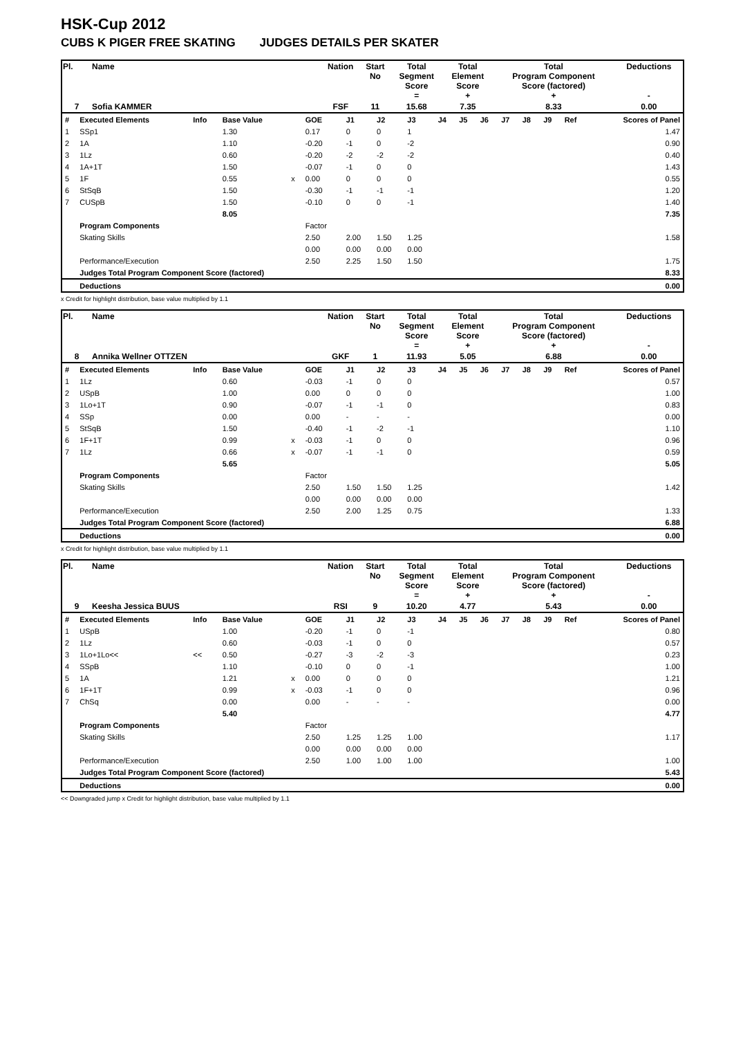HSK-Cup 2012
CUBS K PIGER FREE SKATING JUDGES DETAILS PER SKATER
| Pl. | Name | Nation | Start No | Total Segment Score = | Total Element Score + | Total Program Component Score (factored) + | Deductions - |
| 7 | Sofia KAMMER | FSF | 11 | 15.68 | 7.35 | 8.33 | 0.00 |
| # | Executed Elements | Info | Base Value | | GOE | J1 | J2 | J3 | J4 | J5 | J6 | J7 | J8 | J9 | Ref | Scores of Panel |
| 1 | SSp1 | | 1.30 | | 0.17 | 0 | 0 | 1 | | | | | | | | 1.47 |
| 2 | 1A | | 1.10 | | -0.20 | -1 | 0 | -2 | | | | | | | | 0.90 |
| 3 | 1Lz | | 0.60 | | -0.20 | -2 | -2 | -2 | | | | | | | | 0.40 |
| 4 | 1A+1T | | 1.50 | | -0.07 | -1 | 0 | 0 | | | | | | | | 1.43 |
| 5 | 1F | | 0.55 | x | 0.00 | 0 | 0 | 0 | | | | | | | | 0.55 |
| 6 | StSqB | | 1.50 | | -0.30 | -1 | -1 | -1 | | | | | | | | 1.20 |
| 7 | CUSpB | | 1.50 | | -0.10 | 0 | 0 | -1 | | | | | | | | 1.40 |
| | | | 8.05 | | | | | | | | | | | | | 7.35 |
| | Program Components | | | | Factor | | | | | | | | | | | |
| | Skating Skills | | | | 2.50 | 2.00 | 1.50 | 1.25 | | | | | | | | 1.58 |
| | | | | | 0.00 | 0.00 | 0.00 | 0.00 | | | | | | | | |
| | Performance/Execution | | | | 2.50 | 2.25 | 1.50 | 1.50 | | | | | | | | 1.75 |
| | Judges Total Program Component Score (factored) | | | | | | | | | | | | | | | 8.33 |
| | Deductions | | | | | | | | | | | | | | | 0.00 |
x Credit for highlight distribution, base value multiplied by 1.1
| Pl. | Name | Nation | Start No | Total Segment Score = | Total Element Score + | Total Program Component Score (factored) + | Deductions - |
| 8 | Annika Wellner OTTZEN | GKF | 1 | 11.93 | 5.05 | 6.88 | 0.00 |
| # | Executed Elements | Info | Base Value | | GOE | J1 | J2 | J3 | J4 | J5 | J6 | J7 | J8 | J9 | Ref | Scores of Panel |
| 1 | 1Lz | | 0.60 | | -0.03 | -1 | 0 | 0 | | | | | | | | 0.57 |
| 2 | USpB | | 1.00 | | 0.00 | 0 | 0 | 0 | | | | | | | | 1.00 |
| 3 | 1Lo+1T | | 0.90 | | -0.07 | -1 | -1 | 0 | | | | | | | | 0.83 |
| 4 | SSp | | 0.00 | | 0.00 | - | - | - | | | | | | | | 0.00 |
| 5 | StSqB | | 1.50 | | -0.40 | -1 | -2 | -1 | | | | | | | | 1.10 |
| 6 | 1F+1T | | 0.99 | x | -0.03 | -1 | 0 | 0 | | | | | | | | 0.96 |
| 7 | 1Lz | | 0.66 | x | -0.07 | -1 | -1 | 0 | | | | | | | | 0.59 |
| | | | 5.65 | | | | | | | | | | | | | 5.05 |
| | Program Components | | | | Factor | | | | | | | | | | | |
| | Skating Skills | | | | 2.50 | 1.50 | 1.50 | 1.25 | | | | | | | | 1.42 |
| | | | | | 0.00 | 0.00 | 0.00 | 0.00 | | | | | | | | |
| | Performance/Execution | | | | 2.50 | 2.00 | 1.25 | 0.75 | | | | | | | | 1.33 |
| | Judges Total Program Component Score (factored) | | | | | | | | | | | | | | | 6.88 |
| | Deductions | | | | | | | | | | | | | | | 0.00 |
x Credit for highlight distribution, base value multiplied by 1.1
| Pl. | Name | Nation | Start No | Total Segment Score = | Total Element Score + | Total Program Component Score (factored) + | Deductions - |
| 9 | Keesha Jessica BUUS | RSI | 9 | 10.20 | 4.77 | 5.43 | 0.00 |
| # | Executed Elements | Info | Base Value | | GOE | J1 | J2 | J3 | J4 | J5 | J6 | J7 | J8 | J9 | Ref | Scores of Panel |
| 1 | USpB | | 1.00 | | -0.20 | -1 | 0 | -1 | | | | | | | | 0.80 |
| 2 | 1Lz | | 0.60 | | -0.03 | -1 | 0 | 0 | | | | | | | | 0.57 |
| 3 | 1Lo+1Lo<< | << | 0.50 | | -0.27 | -3 | -2 | -3 | | | | | | | | 0.23 |
| 4 | SSpB | | 1.10 | | -0.10 | 0 | 0 | -1 | | | | | | | | 1.00 |
| 5 | 1A | | 1.21 | x | 0.00 | 0 | 0 | 0 | | | | | | | | 1.21 |
| 6 | 1F+1T | | 0.99 | x | -0.03 | -1 | 0 | 0 | | | | | | | | 0.96 |
| 7 | ChSq | | 0.00 | | 0.00 | - | - | - | | | | | | | | 0.00 |
| | | | 5.40 | | | | | | | | | | | | | 4.77 |
| | Program Components | | | | Factor | | | | | | | | | | | |
| | Skating Skills | | | | 2.50 | 1.25 | 1.25 | 1.00 | | | | | | | | 1.17 |
| | | | | | 0.00 | 0.00 | 0.00 | 0.00 | | | | | | | | |
| | Performance/Execution | | | | 2.50 | 1.00 | 1.00 | 1.00 | | | | | | | | 1.00 |
| | Judges Total Program Component Score (factored) | | | | | | | | | | | | | | | 5.43 |
| | Deductions | | | | | | | | | | | | | | | 0.00 |
<< Downgraded jump x Credit for highlight distribution, base value multiplied by 1.1